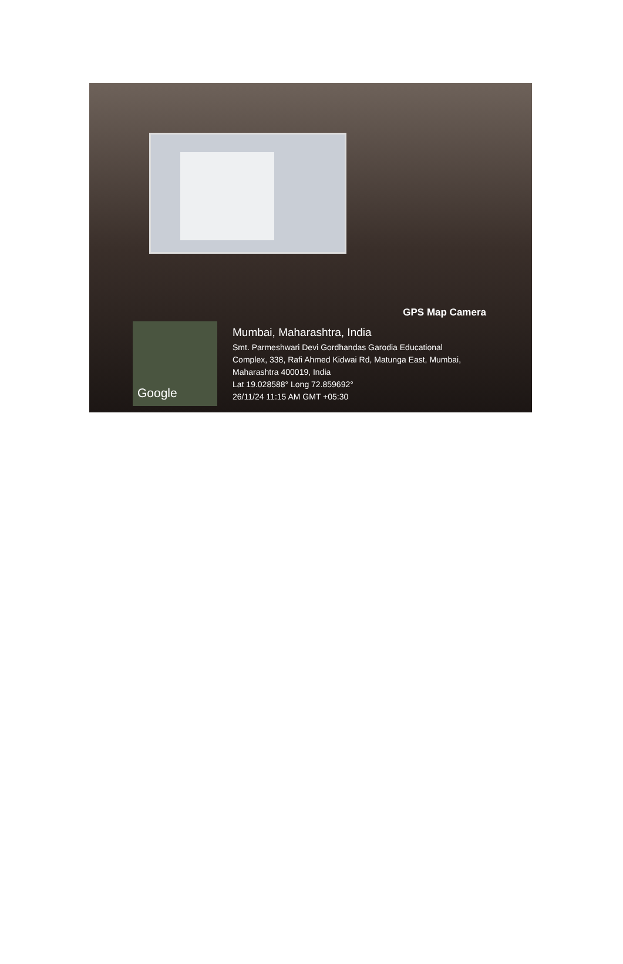GPS Map Camera
Google
Mumbai, Maharashtra, India
Smt. Parmeshwari Devi Gordhandas Garodia Educational
Complex, 338, Rafi Ahmed Kidwai Rd, Matunga East, Mumbai,
Maharashtra 400019, India
Lat 19.028588° Long 72.859692°
26/11/24 11:15 AM GMT +05:30